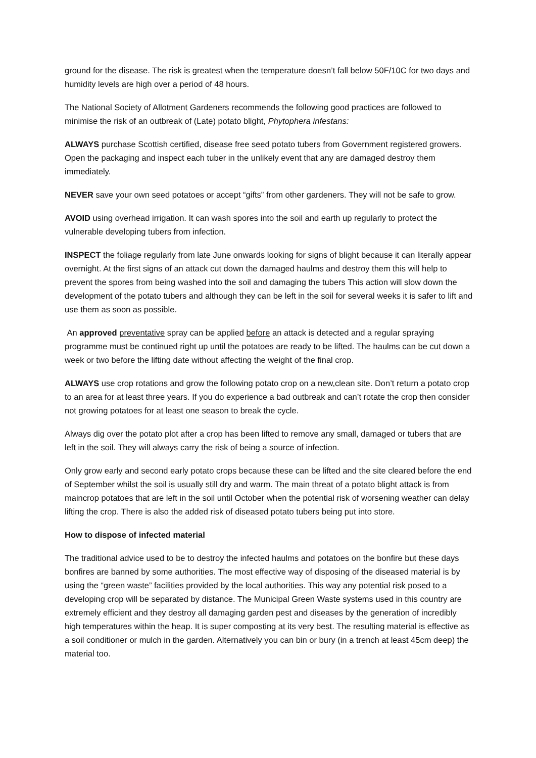ground for the disease. The risk is greatest when the temperature doesn’t fall below 50F/10C for two days and humidity levels are high over a period of 48 hours.
The National Society of Allotment Gardeners recommends the following good practices are followed to minimise the risk of an outbreak of (Late) potato blight, Phytophera infestans:
ALWAYS purchase Scottish certified, disease free seed potato tubers from Government registered growers. Open the packaging and inspect each tuber in the unlikely event that any are damaged destroy them immediately.
NEVER save your own seed potatoes or accept “gifts” from other gardeners. They will not be safe to grow.
AVOID using overhead irrigation. It can wash spores into the soil and earth up regularly to protect the vulnerable developing tubers from infection.
INSPECT the foliage regularly from late June onwards looking for signs of blight because it can literally appear overnight. At the first signs of an attack cut down the damaged haulms and destroy them this will help to prevent the spores from being washed into the soil and damaging the tubers This action will slow down the development of the potato tubers and although they can be left in the soil for several weeks it is safer to lift and use them as soon as possible.
An approved preventative spray can be applied before an attack is detected and a regular spraying programme must be continued right up until the potatoes are ready to be lifted. The haulms can be cut down a week or two before the lifting date without affecting the weight of the final crop.
ALWAYS use crop rotations and grow the following potato crop on a new,clean site. Don’t return a potato crop to an area for at least three years. If you do experience a bad outbreak and can’t rotate the crop then consider not growing potatoes for at least one season to break the cycle.
Always dig over the potato plot after a crop has been lifted to remove any small, damaged or tubers that are left in the soil. They will always carry the risk of being a source of infection.
Only grow early and second early potato crops because these can be lifted and the site cleared before the end of September whilst the soil is usually still dry and warm. The main threat of a potato blight attack is from maincrop potatoes that are left in the soil until October when the potential risk of worsening weather can delay lifting the crop. There is also the added risk of diseased potato tubers being put into store.
How to dispose of infected material
The traditional advice used to be to destroy the infected haulms and potatoes on the bonfire but these days bonfires are banned by some authorities. The most effective way of disposing of the diseased material is by using the “green waste” facilities provided by the local authorities. This way any potential risk posed to a developing crop will be separated by distance. The Municipal Green Waste systems used in this country are extremely efficient and they destroy all damaging garden pest and diseases by the generation of incredibly high temperatures within the heap. It is super composting at its very best. The resulting material is effective as a soil conditioner or mulch in the garden. Alternatively you can bin or bury (in a trench at least 45cm deep) the material too.